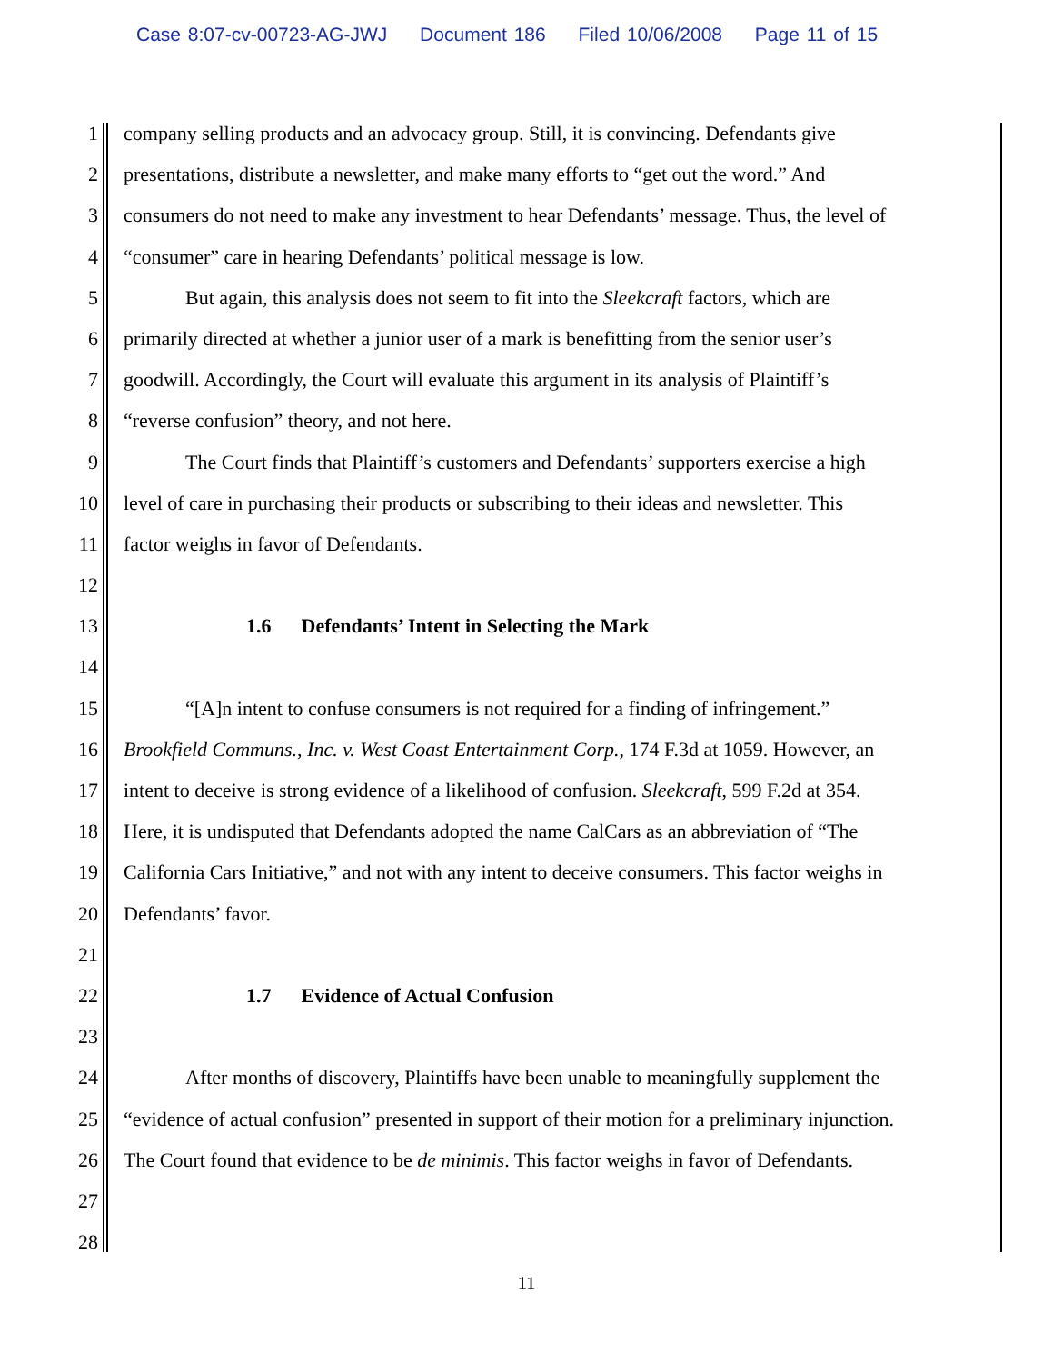Case 8:07-cv-00723-AG-JWJ Document 186 Filed 10/06/2008 Page 11 of 15
1 company selling products and an advocacy group. Still, it is convincing. Defendants give
2 presentations, distribute a newsletter, and make many efforts to “get out the word.” And
3 consumers do not need to make any investment to hear Defendants’ message. Thus, the level of
4 “consumer” care in hearing Defendants’ political message is low.
5 But again, this analysis does not seem to fit into the Sleekcraft factors, which are
6 primarily directed at whether a junior user of a mark is benefitting from the senior user’s
7 goodwill. Accordingly, the Court will evaluate this argument in its analysis of Plaintiff’s
8 “reverse confusion” theory, and not here.
9 The Court finds that Plaintiff’s customers and Defendants’ supporters exercise a high
10 level of care in purchasing their products or subscribing to their ideas and newsletter. This
11 factor weighs in favor of Defendants.
12
13 1.6 Defendants’ Intent in Selecting the Mark
14
15 “[A]n intent to confuse consumers is not required for a finding of infringement.”
16 Brookfield Communs., Inc. v. West Coast Entertainment Corp., 174 F.3d at 1059. However, an
17 intent to deceive is strong evidence of a likelihood of confusion. Sleekcraft, 599 F.2d at 354.
18 Here, it is undisputed that Defendants adopted the name CalCars as an abbreviation of “The
19 California Cars Initiative,” and not with any intent to deceive consumers. This factor weighs in
20 Defendants’ favor.
21
22 1.7 Evidence of Actual Confusion
23
24 After months of discovery, Plaintiffs have been unable to meaningfully supplement the
25 “evidence of actual confusion” presented in support of their motion for a preliminary injunction.
26 The Court found that evidence to be de minimis. This factor weighs in favor of Defendants.
27
28
11